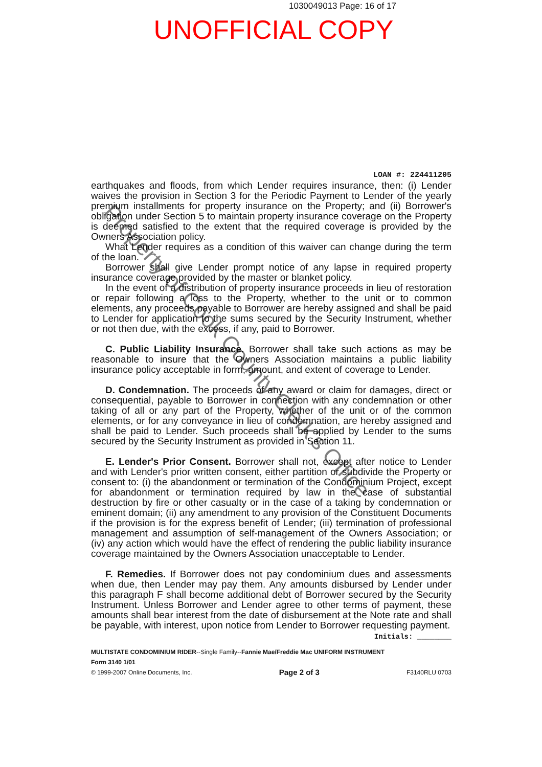1030049013 Page: 16 of 17
UNOFFICIAL COPY
LOAN #: 224411205
earthquakes and floods, from which Lender requires insurance, then: (i) Lender waives the provision in Section 3 for the Periodic Payment to Lender of the yearly premium installments for property insurance on the Property; and (ii) Borrower's obligation under Section 5 to maintain property insurance coverage on the Property is deemed satisfied to the extent that the required coverage is provided by the Owners Association policy.
What Lender requires as a condition of this waiver can change during the term of the loan.
Borrower shall give Lender prompt notice of any lapse in required property insurance coverage provided by the master or blanket policy.
In the event of a distribution of property insurance proceeds in lieu of restoration or repair following a loss to the Property, whether to the unit or to common elements, any proceeds payable to Borrower are hereby assigned and shall be paid to Lender for application to the sums secured by the Security Instrument, whether or not then due, with the excess, if any, paid to Borrower.
C. Public Liability Insurance. Borrower shall take such actions as may be reasonable to insure that the Owners Association maintains a public liability insurance policy acceptable in form, amount, and extent of coverage to Lender.
D. Condemnation. The proceeds of any award or claim for damages, direct or consequential, payable to Borrower in connection with any condemnation or other taking of all or any part of the Property, whether of the unit or of the common elements, or for any conveyance in lieu of condemnation, are hereby assigned and shall be paid to Lender. Such proceeds shall be applied by Lender to the sums secured by the Security Instrument as provided in Section 11.
E. Lender's Prior Consent. Borrower shall not, except after notice to Lender and with Lender's prior written consent, either partition or subdivide the Property or consent to: (i) the abandonment or termination of the Condominium Project, except for abandonment or termination required by law in the case of substantial destruction by fire or other casualty or in the case of a taking by condemnation or eminent domain; (ii) any amendment to any provision of the Constituent Documents if the provision is for the express benefit of Lender; (iii) termination of professional management and assumption of self-management of the Owners Association; or (iv) any action which would have the effect of rendering the public liability insurance coverage maintained by the Owners Association unacceptable to Lender.
F. Remedies. If Borrower does not pay condominium dues and assessments when due, then Lender may pay them. Any amounts disbursed by Lender under this paragraph F shall become additional debt of Borrower secured by the Security Instrument. Unless Borrower and Lender agree to other terms of payment, these amounts shall bear interest from the date of disbursement at the Note rate and shall be payable, with interest, upon notice from Lender to Borrower requesting payment.
Initials: ________
MULTISTATE CONDOMINIUM RIDER--Single Family--Fannie Mae/Freddie Mac UNIFORM INSTRUMENT
Form 3140 1/01
© 1999-2007 Online Documents, Inc. Page 2 of 3 F3140RLU 0703
Property of Cook County Clerk's Office